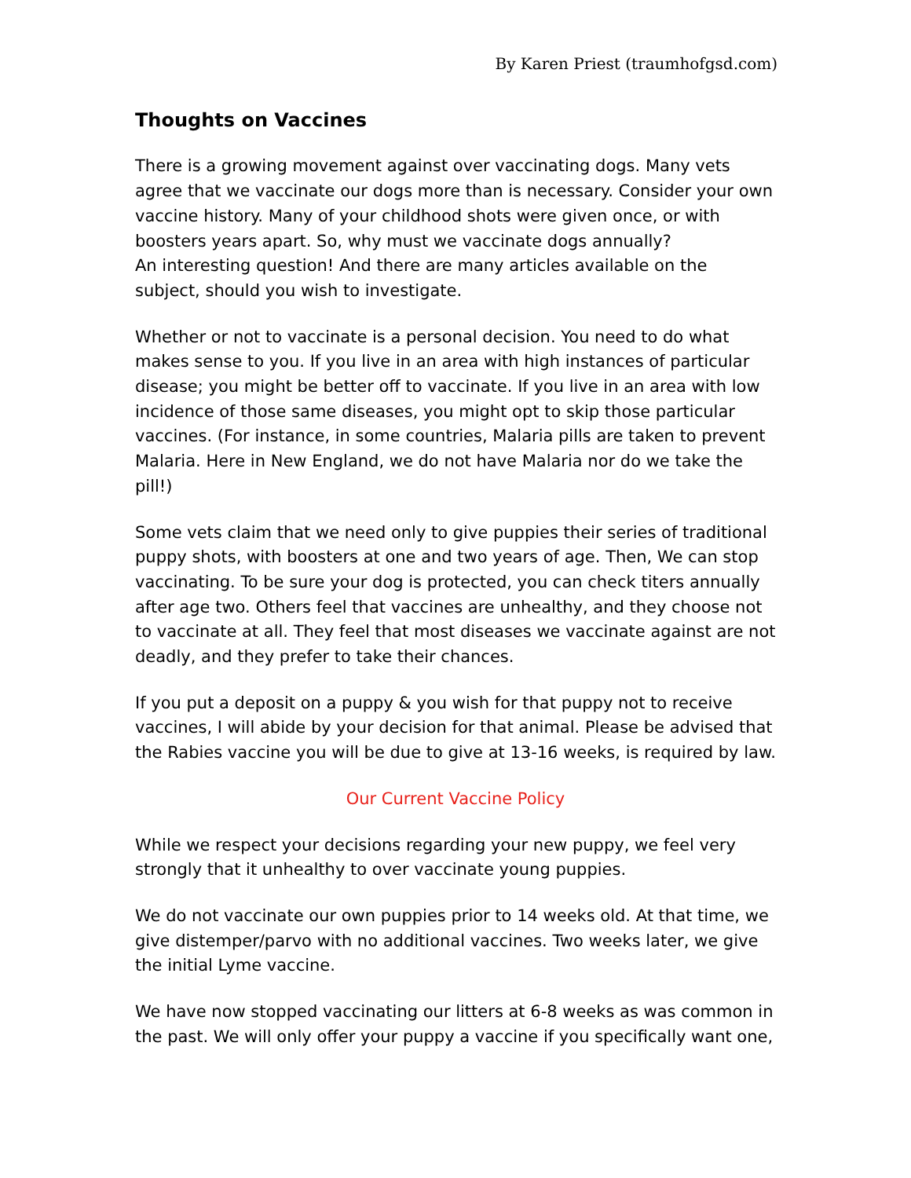By Karen Priest (traumhofgsd.com)
Thoughts on Vaccines
There is a growing movement against over vaccinating dogs. Many vets agree that we vaccinate our dogs more than is necessary. Consider your own vaccine history. Many of your childhood shots were given once, or with boosters years apart. So, why must we vaccinate dogs annually?
An interesting question! And there are many articles available on the subject, should you wish to investigate.
Whether or not to vaccinate is a personal decision. You need to do what makes sense to you. If you live in an area with high instances of particular disease; you might be better off to vaccinate. If you live in an area with low incidence of those same diseases, you might opt to skip those particular vaccines. (For instance, in some countries, Malaria pills are taken to prevent Malaria. Here in New England, we do not have Malaria nor do we take the pill!)
Some vets claim that we need only to give puppies their series of traditional puppy shots, with boosters at one and two years of age. Then, We can stop vaccinating. To be sure your dog is protected, you can check titers annually after age two. Others feel that vaccines are unhealthy, and they choose not to vaccinate at all. They feel that most diseases we vaccinate against are not deadly, and they prefer to take their chances.
If you put a deposit on a puppy & you wish for that puppy not to receive vaccines, I will abide by your decision for that animal. Please be advised that the Rabies vaccine you will be due to give at 13-16 weeks, is required by law.
Our Current Vaccine Policy
While we respect your decisions regarding your new puppy, we feel very strongly that it unhealthy to over vaccinate young puppies.
We do not vaccinate our own puppies prior to 14 weeks old. At that time, we give distemper/parvo with no additional vaccines. Two weeks later, we give the initial Lyme vaccine.
We have now stopped vaccinating our litters at 6-8 weeks as was common in the past. We will only offer your puppy a vaccine if you specifically want one,